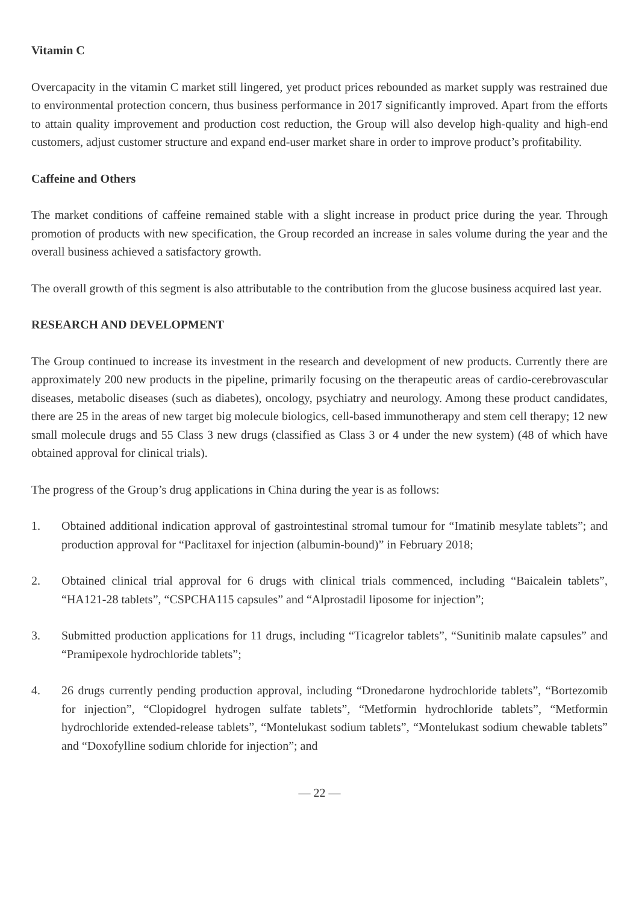Vitamin C
Overcapacity in the vitamin C market still lingered, yet product prices rebounded as market supply was restrained due to environmental protection concern, thus business performance in 2017 significantly improved. Apart from the efforts to attain quality improvement and production cost reduction, the Group will also develop high-quality and high-end customers, adjust customer structure and expand end-user market share in order to improve product’s profitability.
Caffeine and Others
The market conditions of caffeine remained stable with a slight increase in product price during the year. Through promotion of products with new specification, the Group recorded an increase in sales volume during the year and the overall business achieved a satisfactory growth.
The overall growth of this segment is also attributable to the contribution from the glucose business acquired last year.
RESEARCH AND DEVELOPMENT
The Group continued to increase its investment in the research and development of new products. Currently there are approximately 200 new products in the pipeline, primarily focusing on the therapeutic areas of cardio-cerebrovascular diseases, metabolic diseases (such as diabetes), oncology, psychiatry and neurology. Among these product candidates, there are 25 in the areas of new target big molecule biologics, cell-based immunotherapy and stem cell therapy; 12 new small molecule drugs and 55 Class 3 new drugs (classified as Class 3 or 4 under the new system) (48 of which have obtained approval for clinical trials).
The progress of the Group’s drug applications in China during the year is as follows:
1. Obtained additional indication approval of gastrointestinal stromal tumour for “Imatinib mesylate tablets”; and production approval for “Paclitaxel for injection (albumin-bound)” in February 2018;
2. Obtained clinical trial approval for 6 drugs with clinical trials commenced, including “Baicalein tablets”, “HA121-28 tablets”, “CSPCHA115 capsules” and “Alprostadil liposome for injection”;
3. Submitted production applications for 11 drugs, including “Ticagrelor tablets”, “Sunitinib malate capsules” and “Pramipexole hydrochloride tablets”;
4. 26 drugs currently pending production approval, including “Dronedarone hydrochloride tablets”, “Bortezomib for injection”, “Clopidogrel hydrogen sulfate tablets”, “Metformin hydrochloride tablets”, “Metformin hydrochloride extended-release tablets”, “Montelukast sodium tablets”, “Montelukast sodium chewable tablets” and “Doxofylline sodium chloride for injection”; and
— 22 —